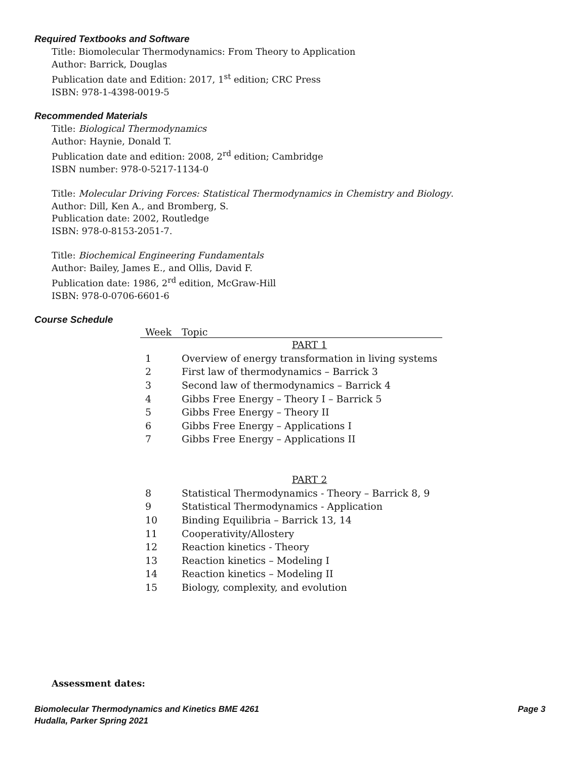Required Textbooks and Software
Title: Biomolecular Thermodynamics: From Theory to Application
Author: Barrick, Douglas
Publication date and Edition: 2017, 1<sup>st</sup> edition; CRC Press
ISBN: 978-1-4398-0019-5
Recommended Materials
Title: Biological Thermodynamics
Author: Haynie, Donald T.
Publication date and edition: 2008, 2<sup>rd</sup> edition; Cambridge
ISBN number: 978-0-5217-1134-0
Title: Molecular Driving Forces: Statistical Thermodynamics in Chemistry and Biology.
Author: Dill, Ken A., and Bromberg, S.
Publication date: 2002, Routledge
ISBN: 978-0-8153-2051-7.
Title: Biochemical Engineering Fundamentals
Author: Bailey, James E., and Ollis, David F.
Publication date: 1986, 2<sup>rd</sup> edition, McGraw-Hill
ISBN: 978-0-0706-6601-6
Course Schedule
| Week | Topic |
| --- | --- |
| | PART 1 |
| 1 | Overview of energy transformation in living systems |
| 2 | First law of thermodynamics – Barrick 3 |
| 3 | Second law of thermodynamics – Barrick 4 |
| 4 | Gibbs Free Energy – Theory I – Barrick 5 |
| 5 | Gibbs Free Energy – Theory II |
| 6 | Gibbs Free Energy – Applications I |
| 7 | Gibbs Free Energy – Applications II |
| | PART 2 |
| 8 | Statistical Thermodynamics - Theory – Barrick 8, 9 |
| 9 | Statistical Thermodynamics - Application |
| 10 | Binding Equilibria – Barrick 13, 14 |
| 11 | Cooperativity/Allostery |
| 12 | Reaction kinetics - Theory |
| 13 | Reaction kinetics – Modeling I |
| 14 | Reaction kinetics – Modeling II |
| 15 | Biology, complexity, and evolution |
Assessment dates:
Biomolecular Thermodynamics and Kinetics BME 4261
Hudalla, Parker Spring 2021
Page 3